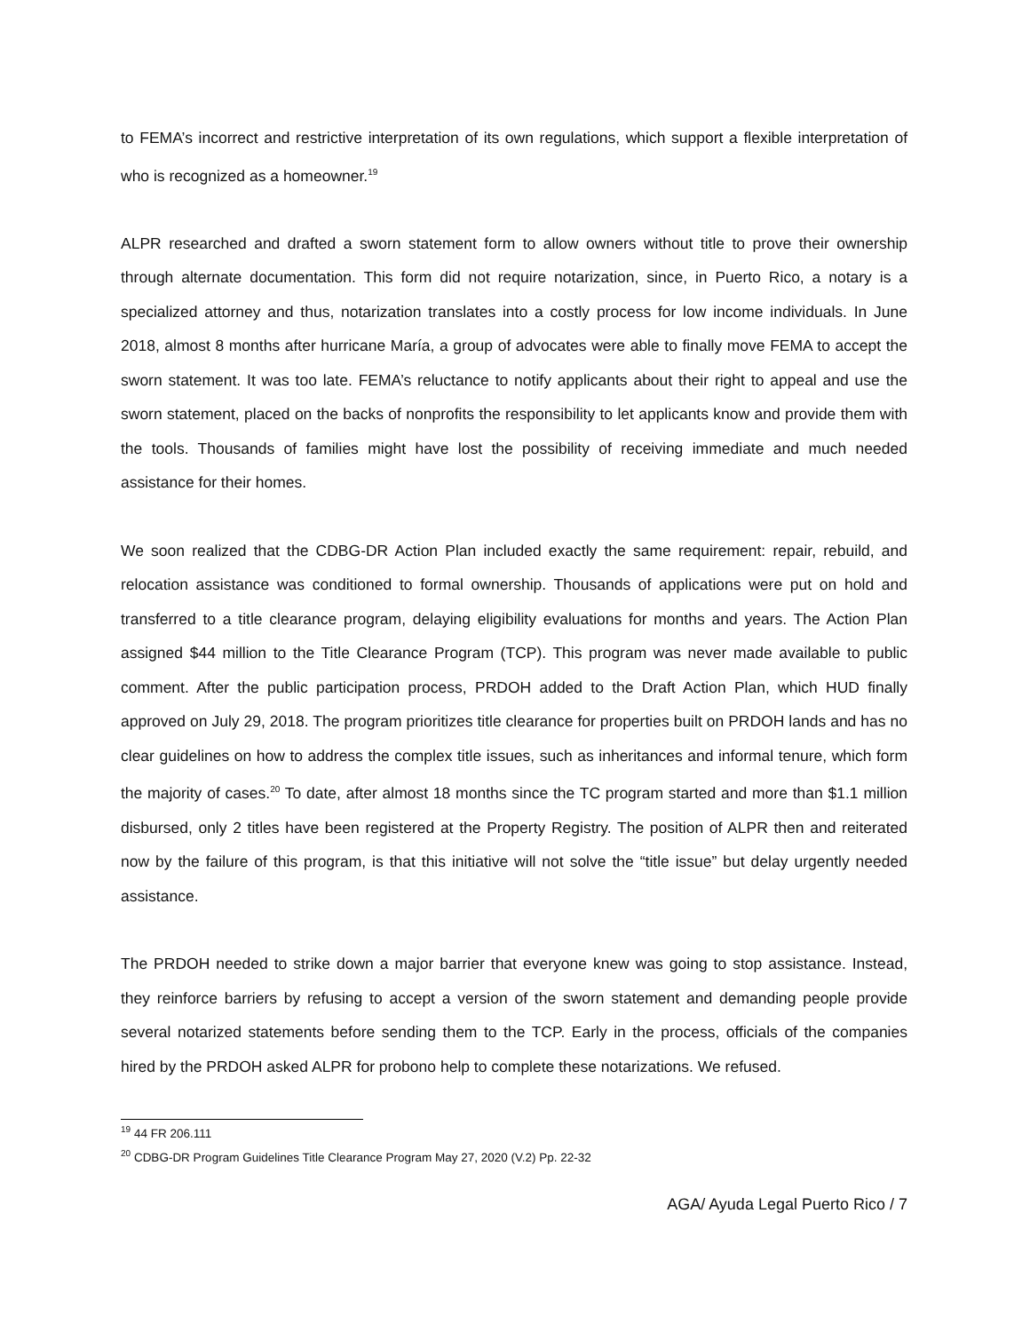to FEMA’s incorrect and restrictive interpretation of its own regulations, which support a flexible interpretation of who is recognized as a homeowner.<sup>19</sup>
ALPR researched and drafted a sworn statement form to allow owners without title to prove their ownership through alternate documentation. This form did not require notarization, since, in Puerto Rico, a notary is a specialized attorney and thus, notarization translates into a costly process for low income individuals. In June 2018, almost 8 months after hurricane María, a group of advocates were able to finally move FEMA to accept the sworn statement. It was too late. FEMA’s reluctance to notify applicants about their right to appeal and use the sworn statement, placed on the backs of nonprofits the responsibility to let applicants know and provide them with the tools. Thousands of families might have lost the possibility of receiving immediate and much needed assistance for their homes.
We soon realized that the CDBG-DR Action Plan included exactly the same requirement: repair, rebuild, and relocation assistance was conditioned to formal ownership. Thousands of applications were put on hold and transferred to a title clearance program, delaying eligibility evaluations for months and years. The Action Plan assigned $44 million to the Title Clearance Program (TCP). This program was never made available to public comment. After the public participation process, PRDOH added to the Draft Action Plan, which HUD finally approved on July 29, 2018. The program prioritizes title clearance for properties built on PRDOH lands and has no clear guidelines on how to address the complex title issues, such as inheritances and informal tenure, which form the majority of cases.<sup>20</sup> To date, after almost 18 months since the TC program started and more than $1.1 million disbursed, only 2 titles have been registered at the Property Registry. The position of ALPR then and reiterated now by the failure of this program, is that this initiative will not solve the “title issue” but delay urgently needed assistance.
The PRDOH needed to strike down a major barrier that everyone knew was going to stop assistance. Instead, they reinforce barriers by refusing to accept a version of the sworn statement and demanding people provide several notarized statements before sending them to the TCP. Early in the process, officials of the companies hired by the PRDOH asked ALPR for probono help to complete these notarizations. We refused.
<sup>19</sup> 44 FR 206.111
<sup>20</sup> CDBG-DR Program Guidelines Title Clearance Program May 27, 2020 (V.2) Pp. 22-32
AGA/ Ayuda Legal Puerto Rico / 7